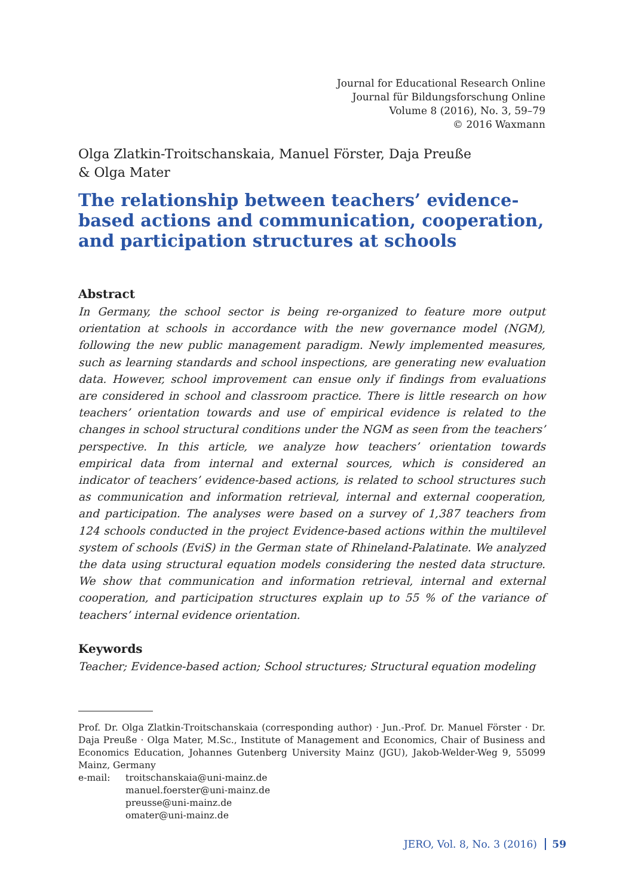Journal for Educational Research Online
Journal für Bildungsforschung Online
Volume 8 (2016), No. 3, 59–79
© 2016 Waxmann
Olga Zlatkin-Troitschanskaia, Manuel Förster, Daja Preuße
& Olga Mater
The relationship between teachers’ evidence-based actions and communication, cooperation, and participation structures at schools
Abstract
In Germany, the school sector is being re-organized to feature more output orientation at schools in accordance with the new governance model (NGM), following the new public management paradigm. Newly implemented measures, such as learning standards and school inspections, are generating new evaluation data. However, school improvement can ensue only if findings from evaluations are considered in school and classroom practice. There is little research on how teachers’ orientation towards and use of empirical evidence is related to the changes in school structural conditions under the NGM as seen from the teachers’ perspective. In this article, we analyze how teachers’ orientation towards empirical data from internal and external sources, which is considered an indicator of teachers’ evidence-based actions, is related to school structures such as communication and information retrieval, internal and external cooperation, and participation. The analyses were based on a survey of 1,387 teachers from 124 schools conducted in the project Evidence-based actions within the multilevel system of schools (EviS) in the German state of Rhineland-Palatinate. We analyzed the data using structural equation models considering the nested data structure. We show that communication and information retrieval, internal and external cooperation, and participation structures explain up to 55 % of the variance of teachers’ internal evidence orientation.
Keywords
Teacher; Evidence-based action; School structures; Structural equation modeling
Prof. Dr. Olga Zlatkin-Troitschanskaia (corresponding author) · Jun.-Prof. Dr. Manuel Förster · Dr. Daja Preuße · Olga Mater, M.Sc., Institute of Management and Economics, Chair of Business and Economics Education, Johannes Gutenberg University Mainz (JGU), Jakob-Welder-Weg 9, 55099 Mainz, Germany
e-mail: troitschanskaia@uni-mainz.de
manuel.foerster@uni-mainz.de
preusse@uni-mainz.de
omater@uni-mainz.de
JERO, Vol. 8, No. 3 (2016) 59